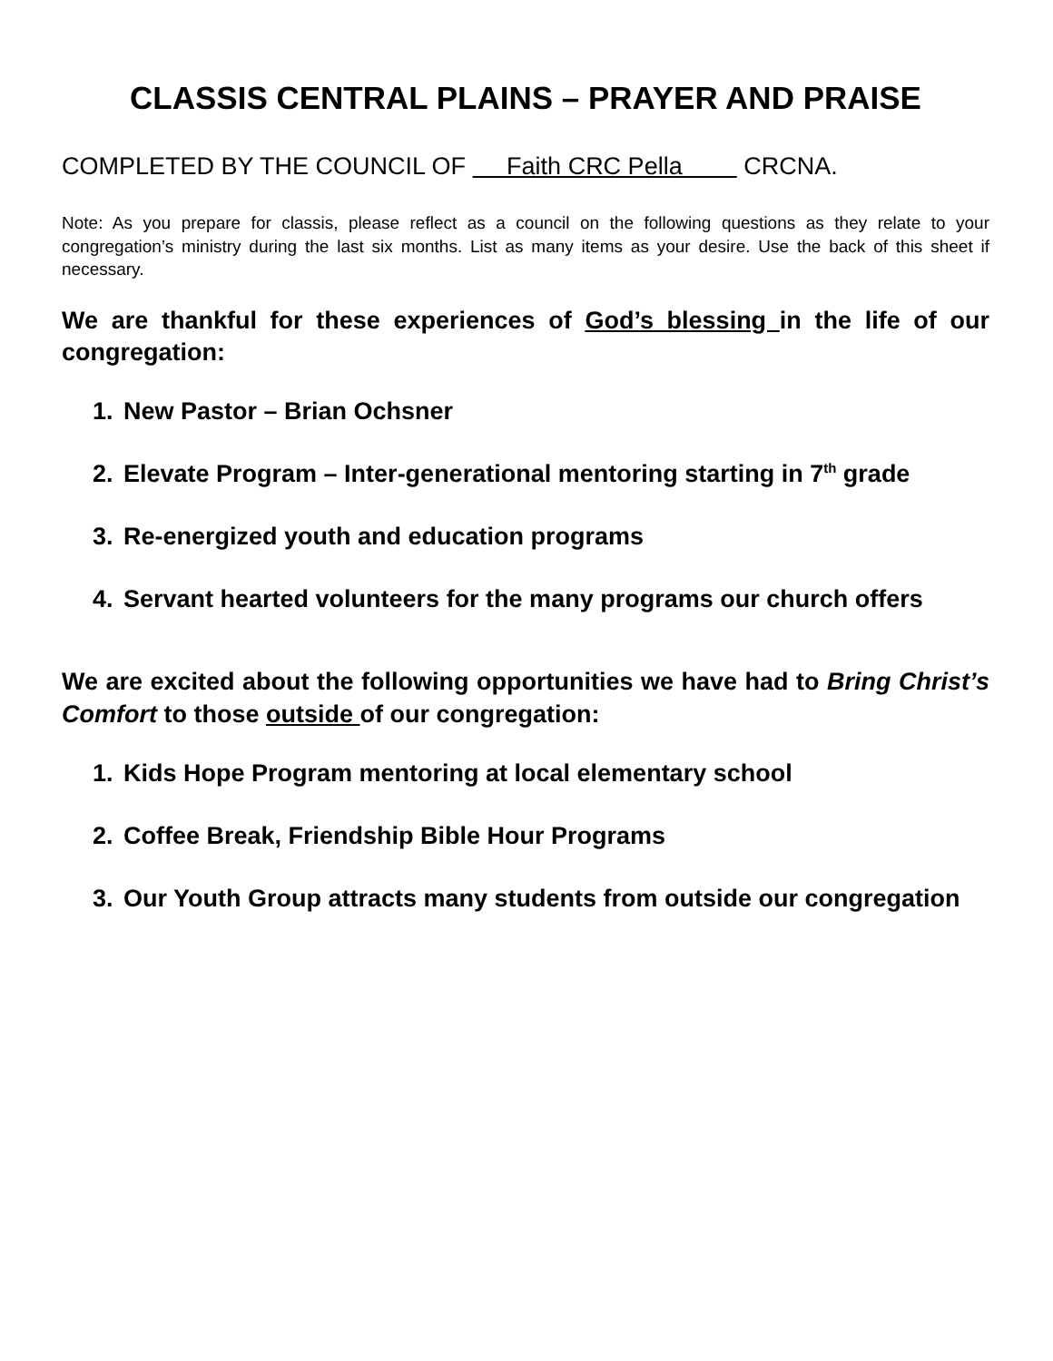CLASSIS CENTRAL PLAINS – PRAYER AND PRAISE
COMPLETED BY THE COUNCIL OF Faith CRC Pella CRCNA.
Note: As you prepare for classis, please reflect as a council on the following questions as they relate to your congregation’s ministry during the last six months. List as many items as your desire. Use the back of this sheet if necessary.
We are thankful for these experiences of God’s blessing in the life of our congregation:
1. New Pastor – Brian Ochsner
2. Elevate Program – Inter-generational mentoring starting in 7<sup>th</sup> grade
3. Re-energized youth and education programs
4. Servant hearted volunteers for the many programs our church offers
We are excited about the following opportunities we have had to Bring Christ’s Comfort to those outside of our congregation:
1. Kids Hope Program mentoring at local elementary school
2. Coffee Break, Friendship Bible Hour Programs
3. Our Youth Group attracts many students from outside our congregation